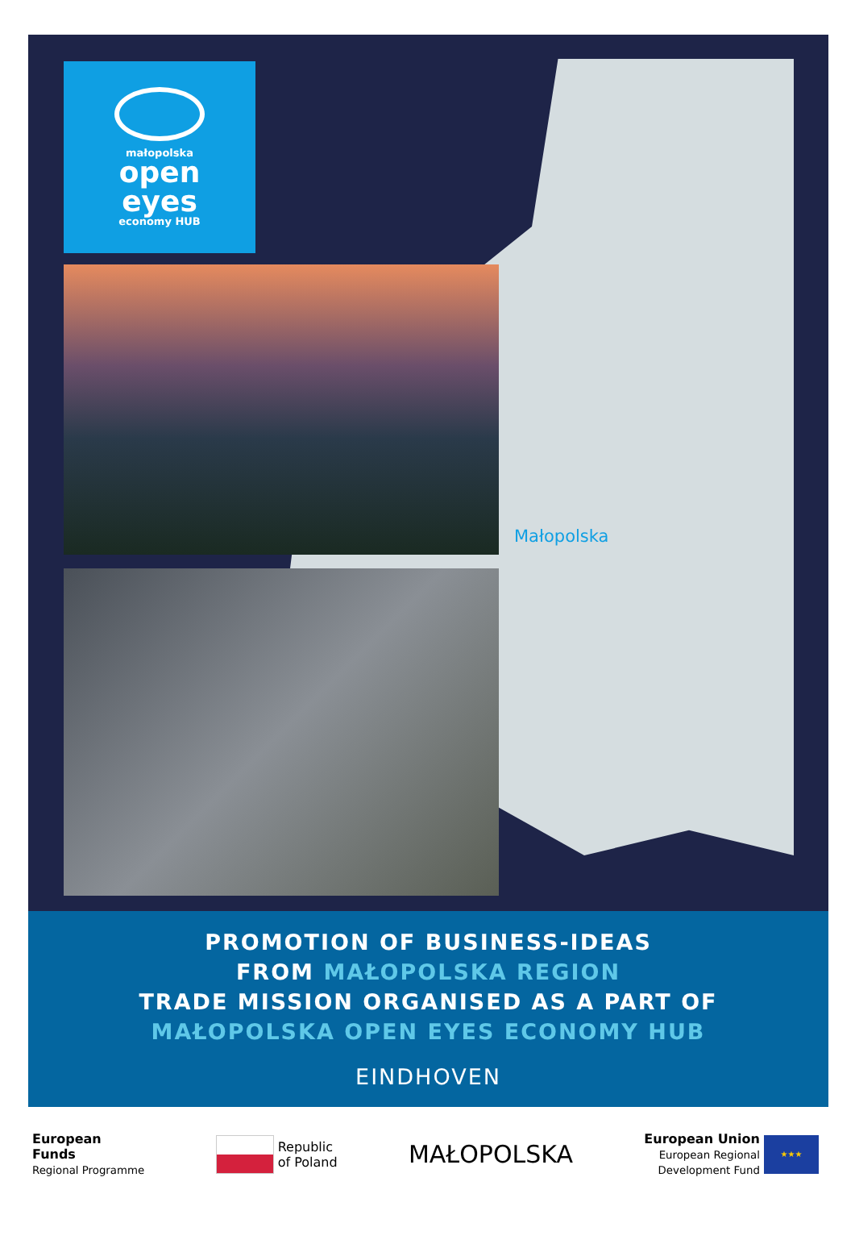małopolska
open
eyes
economy HUB
Małopolska
PROMOTION OF BUSINESS-IDEAS
FROM MAŁOPOLSKA REGION
TRADE MISSION ORGANISED AS A PART OF
MAŁOPOLSKA OPEN EYES ECONOMY HUB
EINDHOVEN
European
Funds
Regional Programme
Republic
of Poland
MAŁOPOLSKA
European Union
European Regional
Development Fund ★★★